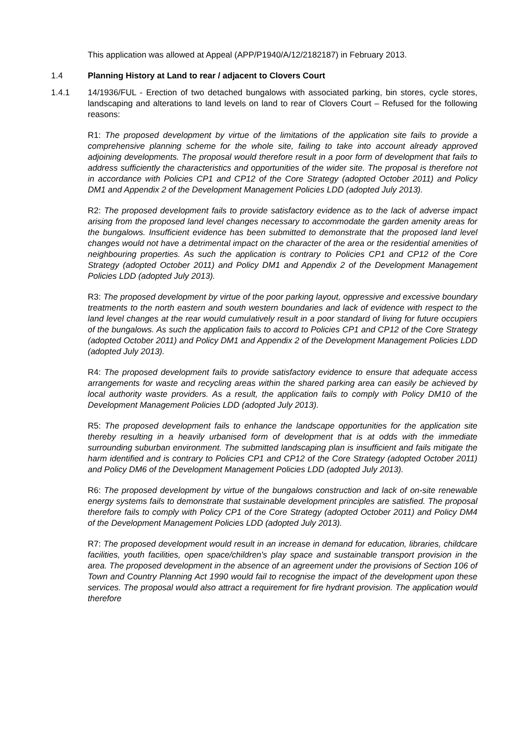This application was allowed at Appeal (APP/P1940/A/12/2182187) in February 2013.
1.4 Planning History at Land to rear / adjacent to Clovers Court
1.4.1 14/1936/FUL - Erection of two detached bungalows with associated parking, bin stores, cycle stores, landscaping and alterations to land levels on land to rear of Clovers Court – Refused for the following reasons:
R1: The proposed development by virtue of the limitations of the application site fails to provide a comprehensive planning scheme for the whole site, failing to take into account already approved adjoining developments. The proposal would therefore result in a poor form of development that fails to address sufficiently the characteristics and opportunities of the wider site. The proposal is therefore not in accordance with Policies CP1 and CP12 of the Core Strategy (adopted October 2011) and Policy DM1 and Appendix 2 of the Development Management Policies LDD (adopted July 2013).
R2: The proposed development fails to provide satisfactory evidence as to the lack of adverse impact arising from the proposed land level changes necessary to accommodate the garden amenity areas for the bungalows. Insufficient evidence has been submitted to demonstrate that the proposed land level changes would not have a detrimental impact on the character of the area or the residential amenities of neighbouring properties. As such the application is contrary to Policies CP1 and CP12 of the Core Strategy (adopted October 2011) and Policy DM1 and Appendix 2 of the Development Management Policies LDD (adopted July 2013).
R3: The proposed development by virtue of the poor parking layout, oppressive and excessive boundary treatments to the north eastern and south western boundaries and lack of evidence with respect to the land level changes at the rear would cumulatively result in a poor standard of living for future occupiers of the bungalows. As such the application fails to accord to Policies CP1 and CP12 of the Core Strategy (adopted October 2011) and Policy DM1 and Appendix 2 of the Development Management Policies LDD (adopted July 2013).
R4: The proposed development fails to provide satisfactory evidence to ensure that adequate access arrangements for waste and recycling areas within the shared parking area can easily be achieved by local authority waste providers. As a result, the application fails to comply with Policy DM10 of the Development Management Policies LDD (adopted July 2013).
R5: The proposed development fails to enhance the landscape opportunities for the application site thereby resulting in a heavily urbanised form of development that is at odds with the immediate surrounding suburban environment. The submitted landscaping plan is insufficient and fails mitigate the harm identified and is contrary to Policies CP1 and CP12 of the Core Strategy (adopted October 2011) and Policy DM6 of the Development Management Policies LDD (adopted July 2013).
R6: The proposed development by virtue of the bungalows construction and lack of on-site renewable energy systems fails to demonstrate that sustainable development principles are satisfied. The proposal therefore fails to comply with Policy CP1 of the Core Strategy (adopted October 2011) and Policy DM4 of the Development Management Policies LDD (adopted July 2013).
R7: The proposed development would result in an increase in demand for education, libraries, childcare facilities, youth facilities, open space/children's play space and sustainable transport provision in the area. The proposed development in the absence of an agreement under the provisions of Section 106 of Town and Country Planning Act 1990 would fail to recognise the impact of the development upon these services. The proposal would also attract a requirement for fire hydrant provision. The application would therefore